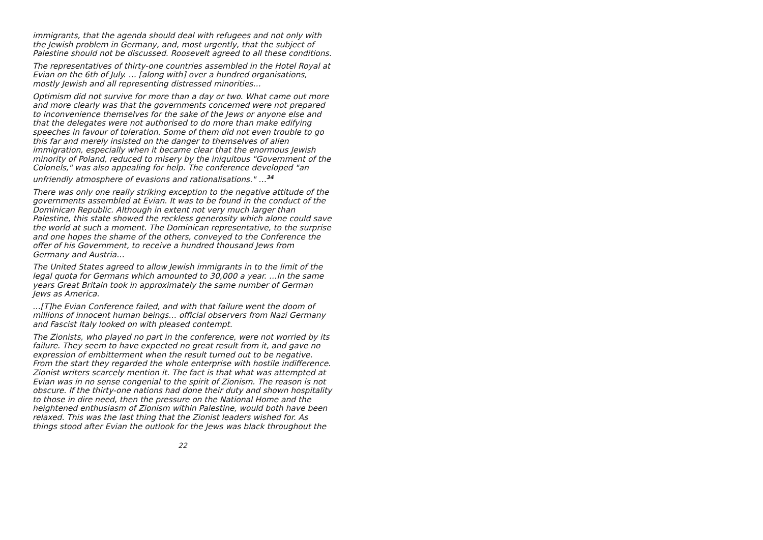immigrants, that the agenda should deal with refugees and not only with the Jewish problem in Germany, and, most urgently, that the subject of Palestine should not be discussed. Roosevelt agreed to all these conditions.
The representatives of thirty-one countries assembled in the Hotel Royal at Evian on the 6th of July. … [along with] over a hundred organisations, mostly Jewish and all representing distressed minorities…
Optimism did not survive for more than a day or two. What came out more and more clearly was that the governments concerned were not prepared to inconvenience themselves for the sake of the Jews or anyone else and that the delegates were not authorised to do more than make edifying speeches in favour of toleration. Some of them did not even trouble to go this far and merely insisted on the danger to themselves of alien immigration, especially when it became clear that the enormous Jewish minority of Poland, reduced to misery by the iniquitous "Government of the Colonels," was also appealing for help. The conference developed "an unfriendly atmosphere of evasions and rationalisations." …<sup>34</sup>
There was only one really striking exception to the negative attitude of the governments assembled at Evian. It was to be found in the conduct of the Dominican Republic. Although in extent not very much larger than Palestine, this state showed the reckless generosity which alone could save the world at such a moment. The Dominican representative, to the surprise and one hopes the shame of the others, conveyed to the Conference the offer of his Government, to receive a hundred thousand Jews from Germany and Austria…
The United States agreed to allow Jewish immigrants in to the limit of the legal quota for Germans which amounted to 30,000 a year. …In the same years Great Britain took in approximately the same number of German Jews as America.
…[T]he Evian Conference failed, and with that failure went the doom of millions of innocent human beings… official observers from Nazi Germany and Fascist Italy looked on with pleased contempt.
The Zionists, who played no part in the conference, were not worried by its failure. They seem to have expected no great result from it, and gave no expression of embitterment when the result turned out to be negative. From the start they regarded the whole enterprise with hostile indifference. Zionist writers scarcely mention it. The fact is that what was attempted at Evian was in no sense congenial to the spirit of Zionism. The reason is not obscure. If the thirty-one nations had done their duty and shown hospitality to those in dire need, then the pressure on the National Home and the heightened enthusiasm of Zionism within Palestine, would both have been relaxed. This was the last thing that the Zionist leaders wished for. As things stood after Evian the outlook for the Jews was black throughout the
22